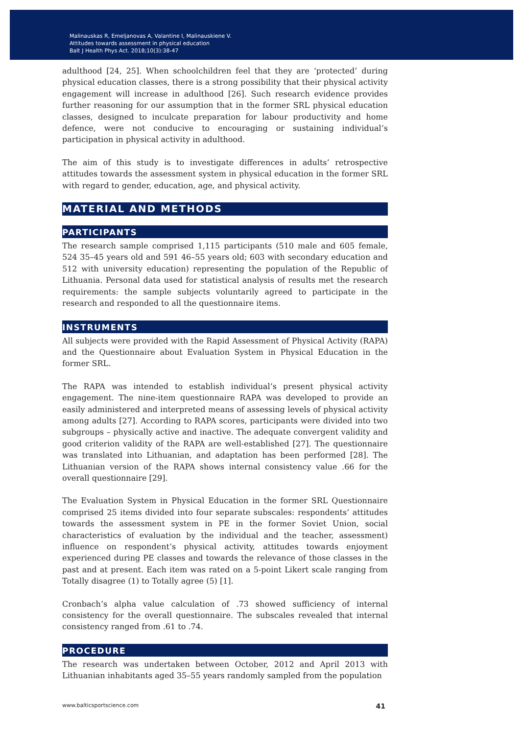Malinauskas R, Emeljanovas A, Valantine I, Malinauskiene V.
Attitudes towards assessment in physical education
Balt J Health Phys Act. 2018;10(3):38-47
adulthood [24, 25]. When schoolchildren feel that they are ‘protected’ during physical education classes, there is a strong possibility that their physical activity engagement will increase in adulthood [26]. Such research evidence provides further reasoning for our assumption that in the former SRL physical education classes, designed to inculcate preparation for labour productivity and home defence, were not conducive to encouraging or sustaining individual’s participation in physical activity in adulthood.
The aim of this study is to investigate differences in adults’ retrospective attitudes towards the assessment system in physical education in the former SRL with regard to gender, education, age, and physical activity.
MATERIAL AND METHODS
PARTICIPANTS
The research sample comprised 1,115 participants (510 male and 605 female, 524 35–45 years old and 591 46–55 years old; 603 with secondary education and 512 with university education) representing the population of the Republic of Lithuania. Personal data used for statistical analysis of results met the research requirements: the sample subjects voluntarily agreed to participate in the research and responded to all the questionnaire items.
INSTRUMENTS
All subjects were provided with the Rapid Assessment of Physical Activity (RAPA) and the Questionnaire about Evaluation System in Physical Education in the former SRL.
The RAPA was intended to establish individual’s present physical activity engagement. The nine-item questionnaire RAPA was developed to provide an easily administered and interpreted means of assessing levels of physical activity among adults [27]. According to RAPA scores, participants were divided into two subgroups – physically active and inactive. The adequate convergent validity and good criterion validity of the RAPA are well-established [27]. The questionnaire was translated into Lithuanian, and adaptation has been performed [28]. The Lithuanian version of the RAPA shows internal consistency value .66 for the overall questionnaire [29].
The Evaluation System in Physical Education in the former SRL Questionnaire comprised 25 items divided into four separate subscales: respondents’ attitudes towards the assessment system in PE in the former Soviet Union, social characteristics of evaluation by the individual and the teacher, assessment) influence on respondent’s physical activity, attitudes towards enjoyment experienced during PE classes and towards the relevance of those classes in the past and at present. Each item was rated on a 5-point Likert scale ranging from Totally disagree (1) to Totally agree (5) [1].
Cronbach’s alpha value calculation of .73 showed sufficiency of internal consistency for the overall questionnaire. The subscales revealed that internal consistency ranged from .61 to .74.
PROCEDURE
The research was undertaken between October, 2012 and April 2013 with Lithuanian inhabitants aged 35–55 years randomly sampled from the population
www.balticsportscience.com 41